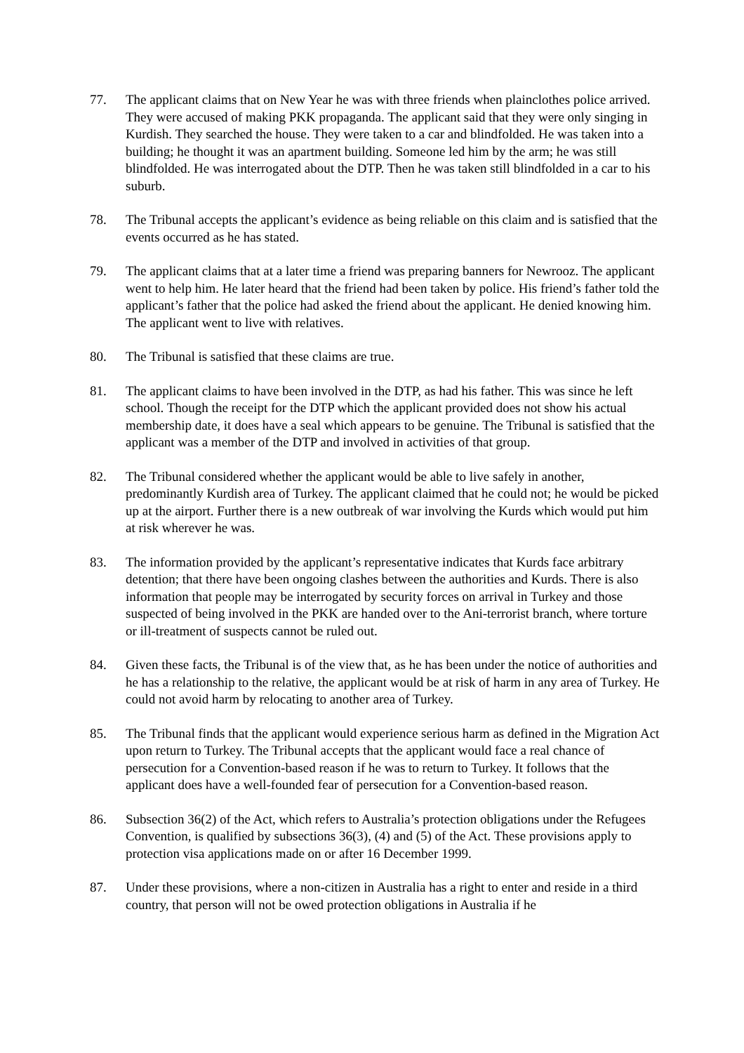77. The applicant claims that on New Year he was with three friends when plainclothes police arrived. They were accused of making PKK propaganda. The applicant said that they were only singing in Kurdish. They searched the house. They were taken to a car and blindfolded. He was taken into a building; he thought it was an apartment building. Someone led him by the arm; he was still blindfolded. He was interrogated about the DTP. Then he was taken still blindfolded in a car to his suburb.
78. The Tribunal accepts the applicant’s evidence as being reliable on this claim and is satisfied that the events occurred as he has stated.
79. The applicant claims that at a later time a friend was preparing banners for Newrooz. The applicant went to help him. He later heard that the friend had been taken by police. His friend’s father told the applicant’s father that the police had asked the friend about the applicant. He denied knowing him. The applicant went to live with relatives.
80. The Tribunal is satisfied that these claims are true.
81. The applicant claims to have been involved in the DTP, as had his father. This was since he left school. Though the receipt for the DTP which the applicant provided does not show his actual membership date, it does have a seal which appears to be genuine. The Tribunal is satisfied that the applicant was a member of the DTP and involved in activities of that group.
82. The Tribunal considered whether the applicant would be able to live safely in another, predominantly Kurdish area of Turkey. The applicant claimed that he could not; he would be picked up at the airport. Further there is a new outbreak of war involving the Kurds which would put him at risk wherever he was.
83. The information provided by the applicant’s representative indicates that Kurds face arbitrary detention; that there have been ongoing clashes between the authorities and Kurds. There is also information that people may be interrogated by security forces on arrival in Turkey and those suspected of being involved in the PKK are handed over to the Ani-terrorist branch, where torture or ill-treatment of suspects cannot be ruled out.
84. Given these facts, the Tribunal is of the view that, as he has been under the notice of authorities and he has a relationship to the relative, the applicant would be at risk of harm in any area of Turkey. He could not avoid harm by relocating to another area of Turkey.
85. The Tribunal finds that the applicant would experience serious harm as defined in the Migration Act upon return to Turkey. The Tribunal accepts that the applicant would face a real chance of persecution for a Convention-based reason if he was to return to Turkey. It follows that the applicant does have a well-founded fear of persecution for a Convention-based reason.
86. Subsection 36(2) of the Act, which refers to Australia’s protection obligations under the Refugees Convention, is qualified by subsections 36(3), (4) and (5) of the Act. These provisions apply to protection visa applications made on or after 16 December 1999.
87. Under these provisions, where a non-citizen in Australia has a right to enter and reside in a third country, that person will not be owed protection obligations in Australia if he